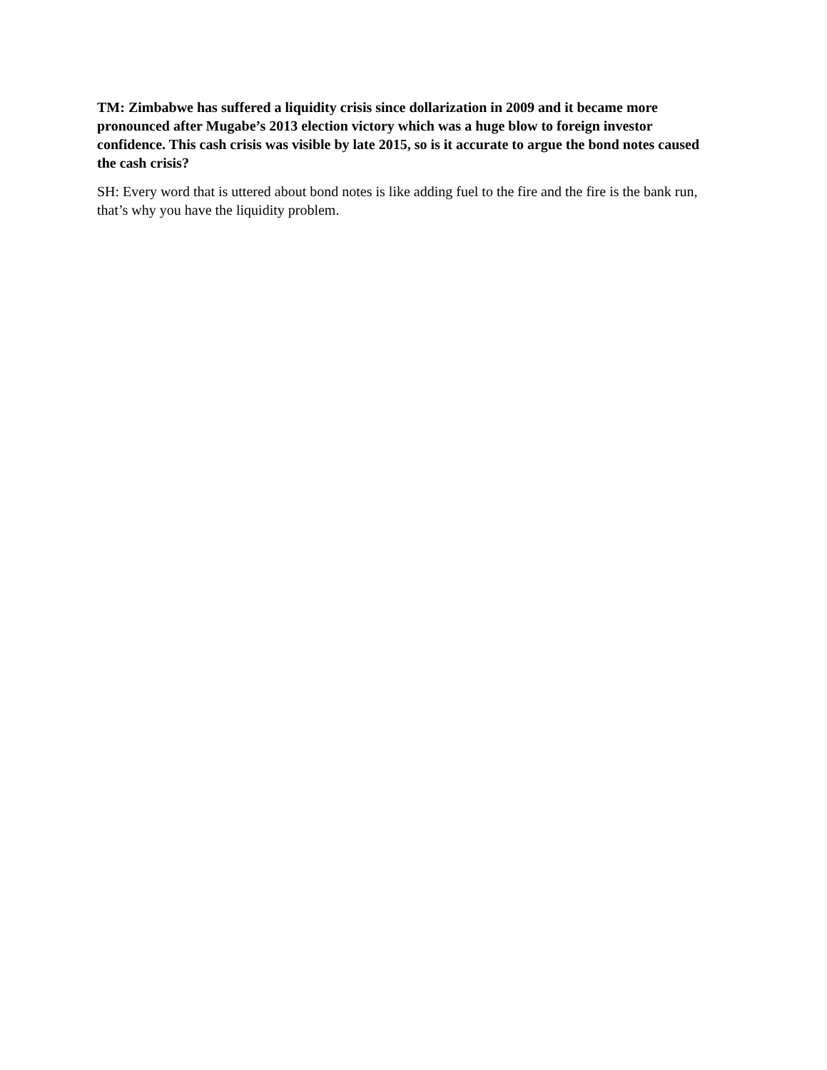TM: Zimbabwe has suffered a liquidity crisis since dollarization in 2009 and it became more pronounced after Mugabe’s 2013 election victory which was a huge blow to foreign investor confidence. This cash crisis was visible by late 2015, so is it accurate to argue the bond notes caused the cash crisis?
SH: Every word that is uttered about bond notes is like adding fuel to the fire and the fire is the bank run, that’s why you have the liquidity problem.